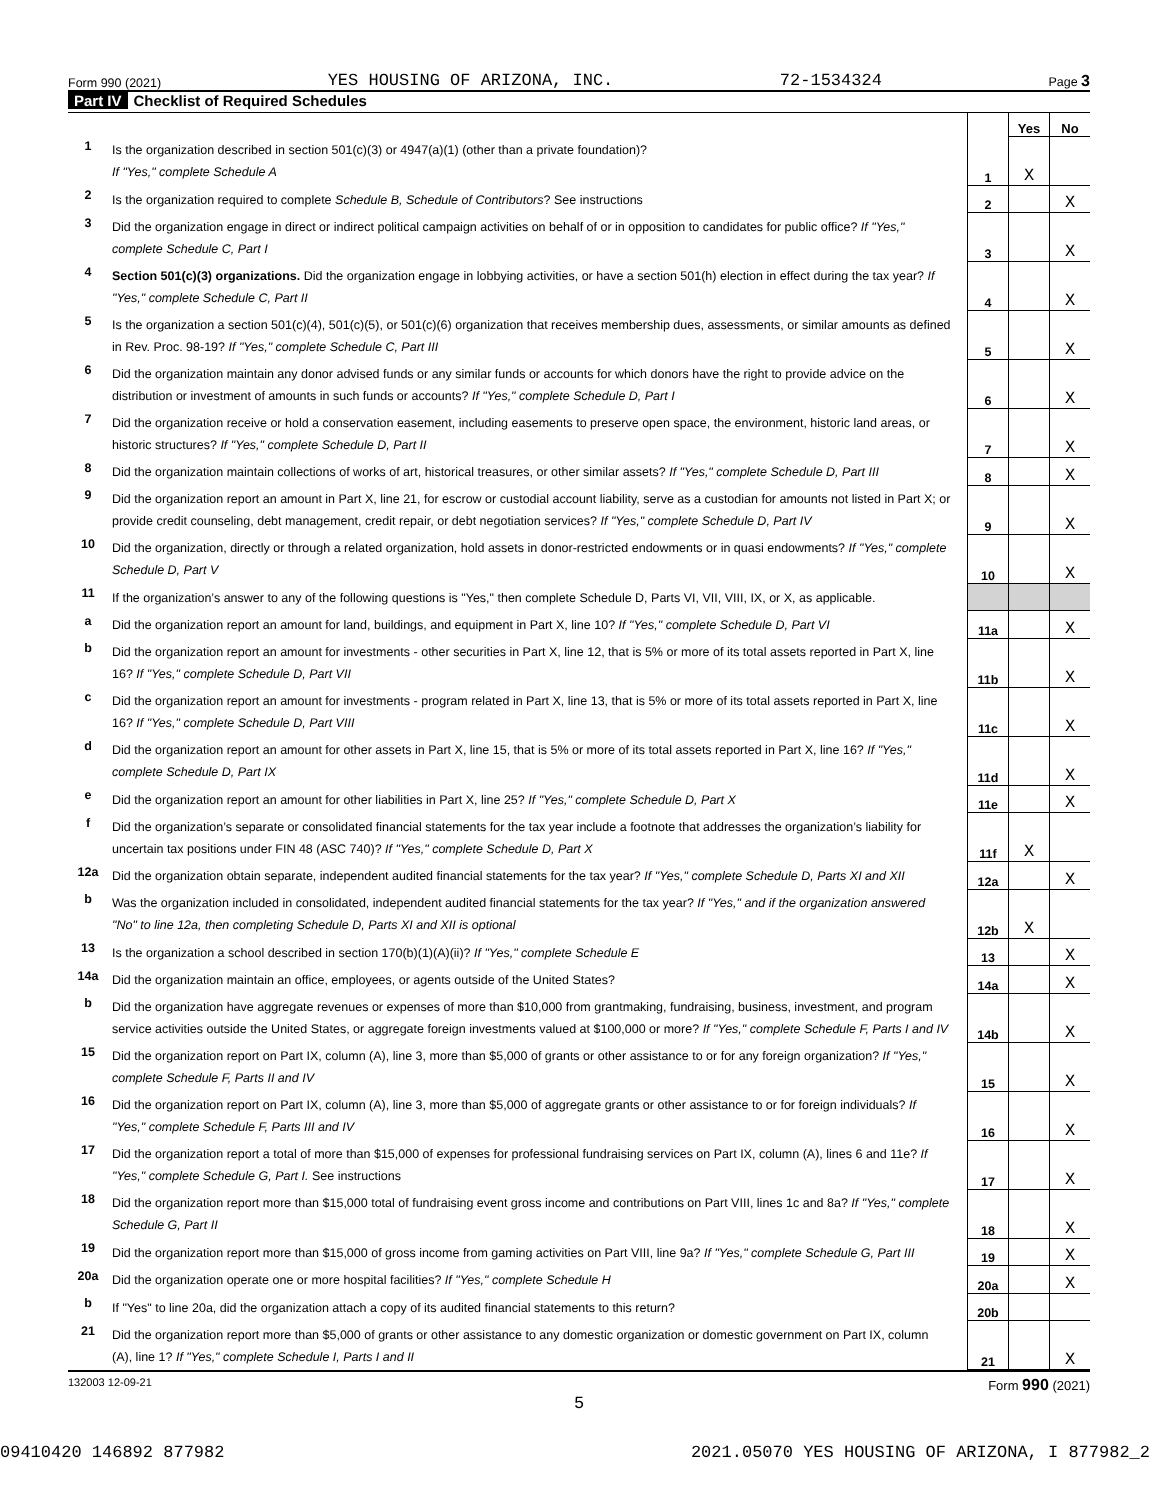Form 990 (2021) YES HOUSING OF ARIZONA, INC. 72-1534324 Page 3
Part IV Checklist of Required Schedules
| | | | Yes | No |
| 1 | Is the organization described in section 501(c)(3) or 4947(a)(1) (other than a private foundation)? If "Yes," complete Schedule A | 1 | X | |
| 2 | Is the organization required to complete Schedule B, Schedule of Contributors ? See instructions | 2 | | X |
| 3 | Did the organization engage in direct or indirect political campaign activities on behalf of or in opposition to candidates for public office? If "Yes," complete Schedule C, Part I | 3 | | X |
| 4 | Section 501(c)(3) organizations. Did the organization engage in lobbying activities, or have a section 501(h) election in effect during the tax year? If "Yes," complete Schedule C, Part II | 4 | | X |
| 5 | Is the organization a section 501(c)(4), 501(c)(5), or 501(c)(6) organization that receives membership dues, assessments, or similar amounts as defined in Rev. Proc. 98-19? If "Yes," complete Schedule C, Part III | 5 | | X |
| 6 | Did the organization maintain any donor advised funds or any similar funds or accounts for which donors have the right to provide advice on the distribution or investment of amounts in such funds or accounts? If "Yes," complete Schedule D, Part I | 6 | | X |
| 7 | Did the organization receive or hold a conservation easement, including easements to preserve open space, the environment, historic land areas, or historic structures? If "Yes," complete Schedule D, Part II | 7 | | X |
| 8 | Did the organization maintain collections of works of art, historical treasures, or other similar assets? If "Yes," complete Schedule D, Part III | 8 | | X |
| 9 | Did the organization report an amount in Part X, line 21, for escrow or custodial account liability, serve as a custodian for amounts not listed in Part X; or provide credit counseling, debt management, credit repair, or debt negotiation services? If "Yes," complete Schedule D, Part IV | 9 | | X |
| 10 | Did the organization, directly or through a related organization, hold assets in donor-restricted endowments or in quasi endowments? If "Yes," complete Schedule D, Part V | 10 | | X |
| 11 | If the organization’s answer to any of the following questions is "Yes," then complete Schedule D, Parts VI, VII, VIII, IX, or X, as applicable. | | | |
| a | Did the organization report an amount for land, buildings, and equipment in Part X, line 10? If "Yes," complete Schedule D, Part VI | 11a | | X |
| b | Did the organization report an amount for investments - other securities in Part X, line 12, that is 5% or more of its total assets reported in Part X, line 16? If "Yes," complete Schedule D, Part VII | 11b | | X |
| c | Did the organization report an amount for investments - program related in Part X, line 13, that is 5% or more of its total assets reported in Part X, line 16? If "Yes," complete Schedule D, Part VIII | 11c | | X |
| d | Did the organization report an amount for other assets in Part X, line 15, that is 5% or more of its total assets reported in Part X, line 16? If "Yes," complete Schedule D, Part IX | 11d | | X |
| e | Did the organization report an amount for other liabilities in Part X, line 25? If "Yes," complete Schedule D, Part X | 11e | | X |
| f | Did the organization’s separate or consolidated financial statements for the tax year include a footnote that addresses the organization’s liability for uncertain tax positions under FIN 48 (ASC 740)? If "Yes," complete Schedule D, Part X | 11f | X | |
| 12a | Did the organization obtain separate, independent audited financial statements for the tax year? If "Yes," complete Schedule D, Parts XI and XII | 12a | | X |
| b | Was the organization included in consolidated, independent audited financial statements for the tax year? If "Yes," and if the organization answered "No" to line 12a, then completing Schedule D, Parts XI and XII is optional | 12b | X | |
| 13 | Is the organization a school described in section 170(b)(1)(A)(ii)? If "Yes," complete Schedule E | 13 | | X |
| 14a | Did the organization maintain an office, employees, or agents outside of the United States? | 14a | | X |
| b | Did the organization have aggregate revenues or expenses of more than $10,000 from grantmaking, fundraising, business, investment, and program service activities outside the United States, or aggregate foreign investments valued at $100,000 or more? If "Yes," complete Schedule F, Parts I and IV | 14b | | X |
| 15 | Did the organization report on Part IX, column (A), line 3, more than $5,000 of grants or other assistance to or for any foreign organization? If "Yes," complete Schedule F, Parts II and IV | 15 | | X |
| 16 | Did the organization report on Part IX, column (A), line 3, more than $5,000 of aggregate grants or other assistance to or for foreign individuals? If "Yes," complete Schedule F, Parts III and IV | 16 | | X |
| 17 | Did the organization report a total of more than $15,000 of expenses for professional fundraising services on Part IX, column (A), lines 6 and 11e? If "Yes," complete Schedule G, Part I. See instructions | 17 | | X |
| 18 | Did the organization report more than $15,000 total of fundraising event gross income and contributions on Part VIII, lines 1c and 8a? If "Yes," complete Schedule G, Part II | 18 | | X |
| 19 | Did the organization report more than $15,000 of gross income from gaming activities on Part VIII, line 9a? If "Yes," complete Schedule G, Part III | 19 | | X |
| 20a | Did the organization operate one or more hospital facilities? If "Yes," complete Schedule H | 20a | | X |
| b | If "Yes" to line 20a, did the organization attach a copy of its audited financial statements to this return? | 20b | | |
| 21 | Did the organization report more than $5,000 of grants or other assistance to any domestic organization or domestic government on Part IX, column (A), line 1? If "Yes," complete Schedule I, Parts I and II | 21 | | X |
132003 12-09-21 Form 990 (2021)
5
09410420 146892 877982 2021.05070 YES HOUSING OF ARIZONA, I 877982_2